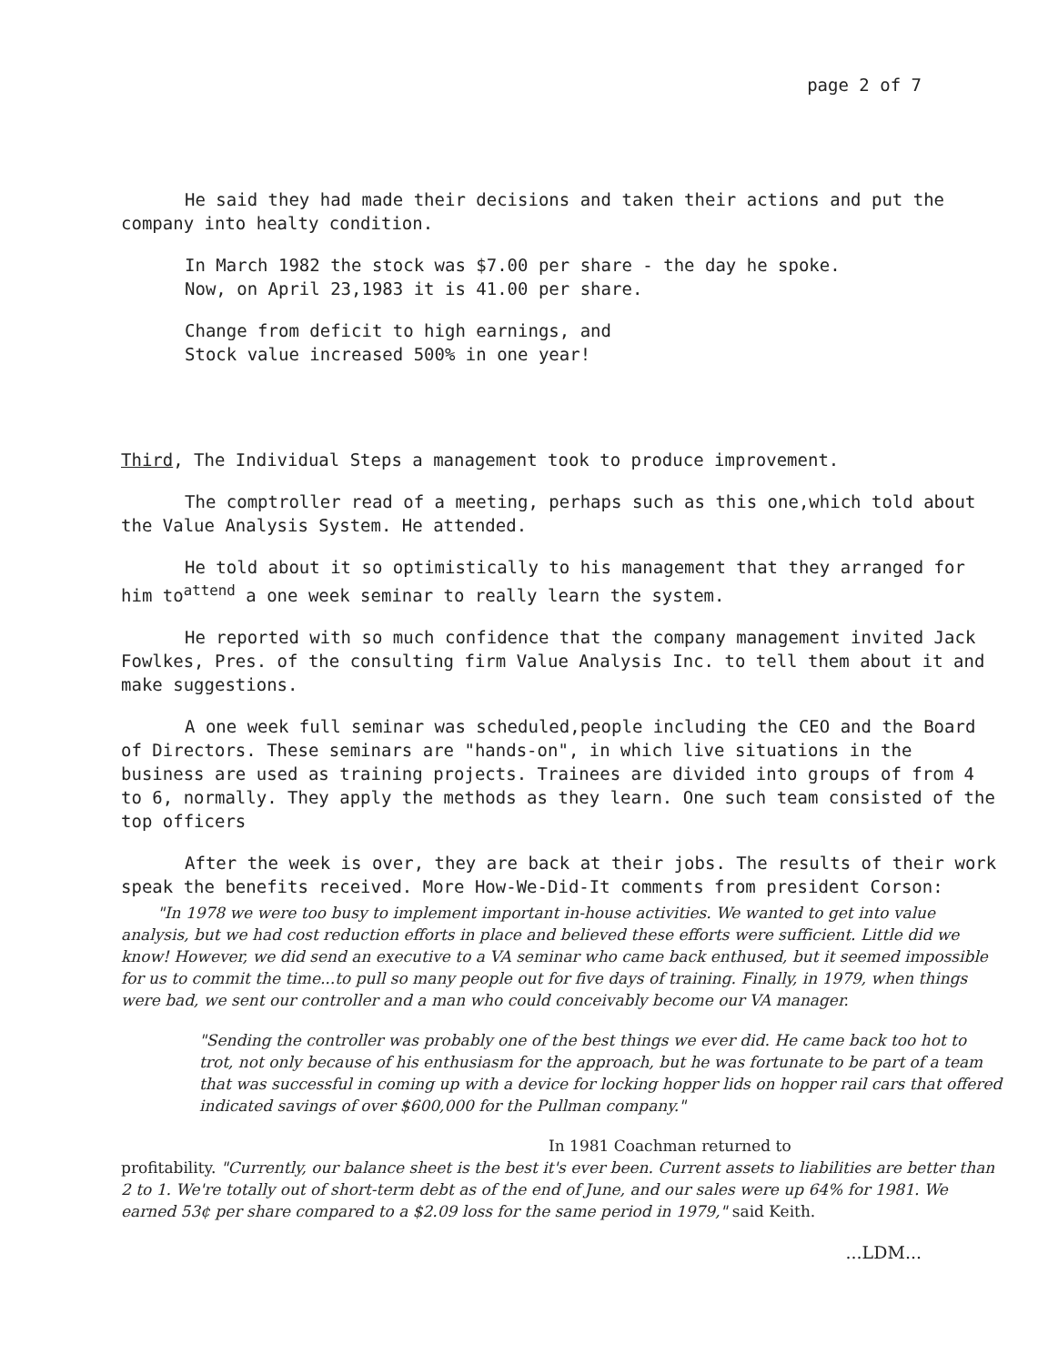page 2 of 7
He said they had made their decisions and taken their actions and put the company into healty condition.
In March 1982 the stock was $7.00 per share - the day he spoke.
Now, on April 23,1983 it is 41.00 per share.
Change from deficit to high earnings, and
Stock value increased 500% in one year!
Third, The Individual Steps a management took to produce improvement.
The comptroller read of a meeting, perhaps such as this one,which told about the Value Analysis System. He attended.
He told about it so optimistically to his management that they arranged for him to<sup>attend</sup> a one week seminar to really learn the system.
He reported with so much confidence that the company management invited Jack Fowlkes, Pres. of the consulting firm Value Analysis Inc. to tell them about it and make suggestions.
A one week full seminar was scheduled,people including the CEO and the Board of Directors. These seminars are "hands-on", in which live situations in the business are used as training projects. Trainees are divided into groups of from 4 to 6, normally. They apply the methods as they learn. One such team consisted of the top officers
After the week is over, they are back at their jobs. The results of their work speak the benefits received. More How-We-Did-It comments from president Corson:
"In 1978 we were too busy to implement important in-house activities. We wanted to get into value analysis, but we had cost reduction efforts in place and believed these efforts were sufficient. Little did we know! However, we did send an executive to a VA seminar who came back enthused, but it seemed impossible for us to commit the time...to pull so many people out for five days of training. Finally, in 1979, when things were bad, we sent our controller and a man who could conceivably become our VA manager.
"Sending the controller was probably one of the best things we ever did. He came back too hot to trot, not only because of his enthusiasm for the approach, but he was fortunate to be part of a team that was successful in coming up with a device for locking hopper lids on hopper rail cars that offered indicated savings of over $600,000 for the Pullman company."
In 1981 Coachman returned to
profitability. "Currently, our balance sheet is the best it's ever been. Current assets to liabilities are better than 2 to 1. We're totally out of short-term debt as of the end of June, and our sales were up 64% for 1981. We earned 53¢ per share compared to a $2.09 loss for the same period in 1979," said Keith.
...LDM...